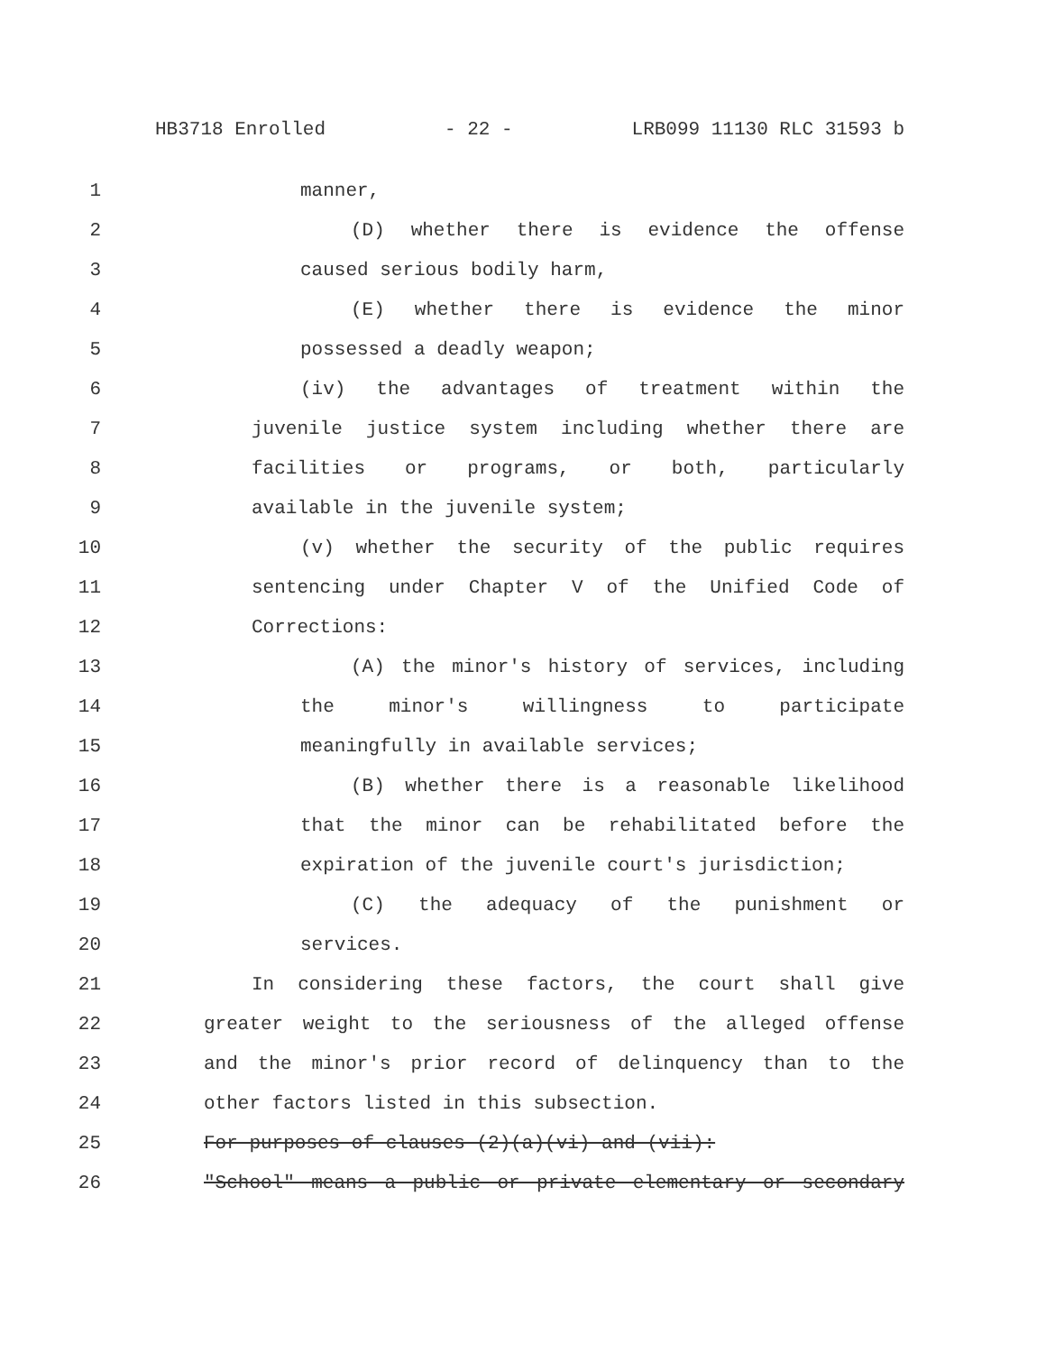HB3718 Enrolled - 22 - LRB099 11130 RLC 31593 b
1 manner,
2 (D) whether there is evidence the offense
3 caused serious bodily harm,
4 (E) whether there is evidence the minor
5 possessed a deadly weapon;
6 (iv) the advantages of treatment within the
7 juvenile justice system including whether there are
8 facilities or programs, or both, particularly
9 available in the juvenile system;
10 (v) whether the security of the public requires
11 sentencing under Chapter V of the Unified Code of
12 Corrections:
13 (A) the minor's history of services, including
14 the minor's willingness to participate
15 meaningfully in available services;
16 (B) whether there is a reasonable likelihood
17 that the minor can be rehabilitated before the
18 expiration of the juvenile court's jurisdiction;
19 (C) the adequacy of the punishment or
20 services.
21 In considering these factors, the court shall give
22 greater weight to the seriousness of the alleged offense
23 and the minor's prior record of delinquency than to the
24 other factors listed in this subsection.
25 For purposes of clauses (2)(a)(vi) and (vii):
26 "School" means a public or private elementary or secondary